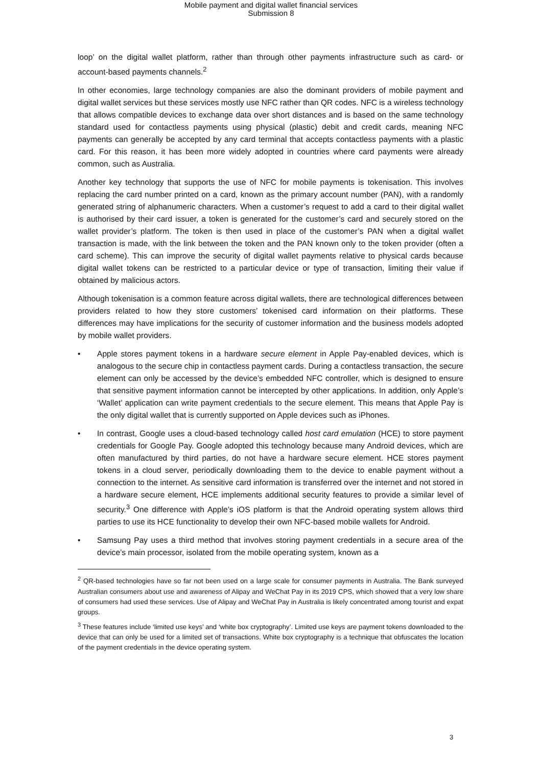Mobile payment and digital wallet financial services
Submission 8
loop’ on the digital wallet platform, rather than through other payments infrastructure such as card- or account-based payments channels.<sup>2</sup>
In other economies, large technology companies are also the dominant providers of mobile payment and digital wallet services but these services mostly use NFC rather than QR codes. NFC is a wireless technology that allows compatible devices to exchange data over short distances and is based on the same technology standard used for contactless payments using physical (plastic) debit and credit cards, meaning NFC payments can generally be accepted by any card terminal that accepts contactless payments with a plastic card. For this reason, it has been more widely adopted in countries where card payments were already common, such as Australia.
Another key technology that supports the use of NFC for mobile payments is tokenisation. This involves replacing the card number printed on a card, known as the primary account number (PAN), with a randomly generated string of alphanumeric characters. When a customer’s request to add a card to their digital wallet is authorised by their card issuer, a token is generated for the customer’s card and securely stored on the wallet provider’s platform. The token is then used in place of the customer’s PAN when a digital wallet transaction is made, with the link between the token and the PAN known only to the token provider (often a card scheme). This can improve the security of digital wallet payments relative to physical cards because digital wallet tokens can be restricted to a particular device or type of transaction, limiting their value if obtained by malicious actors.
Although tokenisation is a common feature across digital wallets, there are technological differences between providers related to how they store customers’ tokenised card information on their platforms. These differences may have implications for the security of customer information and the business models adopted by mobile wallet providers.
• Apple stores payment tokens in a hardware secure element in Apple Pay-enabled devices, which is analogous to the secure chip in contactless payment cards. During a contactless transaction, the secure element can only be accessed by the device’s embedded NFC controller, which is designed to ensure that sensitive payment information cannot be intercepted by other applications. In addition, only Apple’s ‘Wallet’ application can write payment credentials to the secure element. This means that Apple Pay is the only digital wallet that is currently supported on Apple devices such as iPhones.
• In contrast, Google uses a cloud-based technology called host card emulation (HCE) to store payment credentials for Google Pay. Google adopted this technology because many Android devices, which are often manufactured by third parties, do not have a hardware secure element. HCE stores payment tokens in a cloud server, periodically downloading them to the device to enable payment without a connection to the internet. As sensitive card information is transferred over the internet and not stored in a hardware secure element, HCE implements additional security features to provide a similar level of security.<sup>3</sup> One difference with Apple’s iOS platform is that the Android operating system allows third parties to use its HCE functionality to develop their own NFC-based mobile wallets for Android.
• Samsung Pay uses a third method that involves storing payment credentials in a secure area of the device’s main processor, isolated from the mobile operating system, known as a
<sup>2</sup> QR-based technologies have so far not been used on a large scale for consumer payments in Australia. The Bank surveyed Australian consumers about use and awareness of Alipay and WeChat Pay in its 2019 CPS, which showed that a very low share of consumers had used these services. Use of Alipay and WeChat Pay in Australia is likely concentrated among tourist and expat groups.
<sup>3</sup> These features include ‘limited use keys’ and ‘white box cryptography’. Limited use keys are payment tokens downloaded to the device that can only be used for a limited set of transactions. White box cryptography is a technique that obfuscates the location of the payment credentials in the device operating system.
3